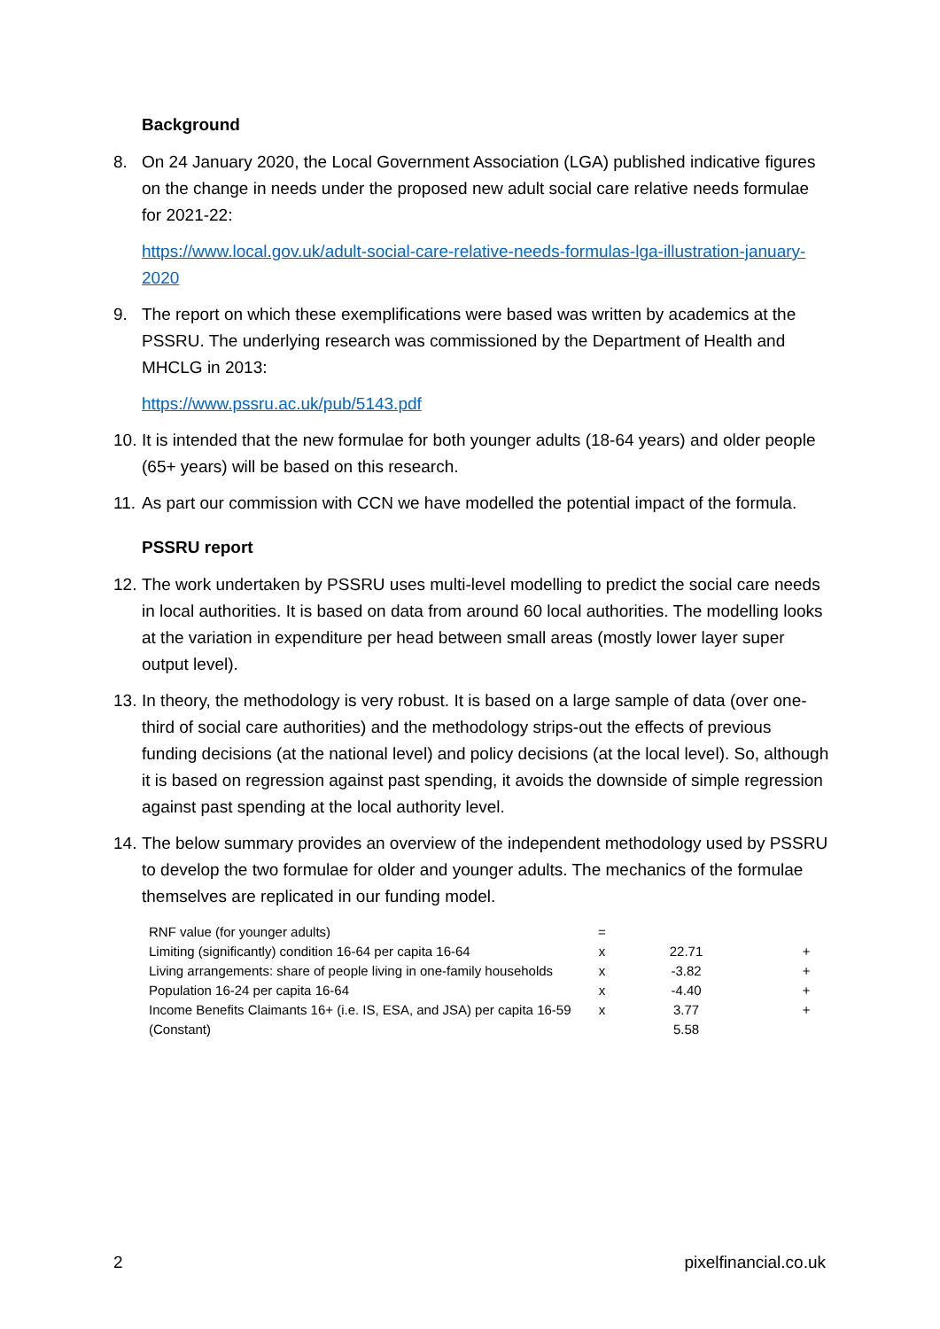Background
8. On 24 January 2020, the Local Government Association (LGA) published indicative figures on the change in needs under the proposed new adult social care relative needs formulae for 2021-22:
https://www.local.gov.uk/adult-social-care-relative-needs-formulas-lga-illustration-january-2020
9. The report on which these exemplifications were based was written by academics at the PSSRU. The underlying research was commissioned by the Department of Health and MHCLG in 2013:
https://www.pssru.ac.uk/pub/5143.pdf
10.
It is intended that the new formulae for both younger adults (18-64 years) and older people (65+ years) will be based on this research.
11.
As part our commission with CCN we have modelled the potential impact of the formula.
PSSRU report
12.
The work undertaken by PSSRU uses multi-level modelling to predict the social care needs in local authorities. It is based on data from around 60 local authorities. The modelling looks at the variation in expenditure per head between small areas (mostly lower layer super output level).
13.
In theory, the methodology is very robust. It is based on a large sample of data (over one-third of social care authorities) and the methodology strips-out the effects of previous funding decisions (at the national level) and policy decisions (at the local level). So, although it is based on regression against past spending, it avoids the downside of simple regression against past spending at the local authority level.
14.
The below summary provides an overview of the independent methodology used by PSSRU to develop the two formulae for older and younger adults. The mechanics of the formulae themselves are replicated in our funding model.
| RNF value (for younger adults) | = | | |
| Limiting (significantly) condition 16-64 per capita 16-64 | x | 22.71 | + |
| Living arrangements: share of people living in one-family households | x | -3.82 | + |
| Population 16-24 per capita 16-64 | x | -4.40 | + |
| Income Benefits Claimants 16+ (i.e. IS, ESA, and JSA) per capita 16-59 | x | 3.77 | + |
| (Constant) | | 5.58 | |
2 pixelfinancial.co.uk